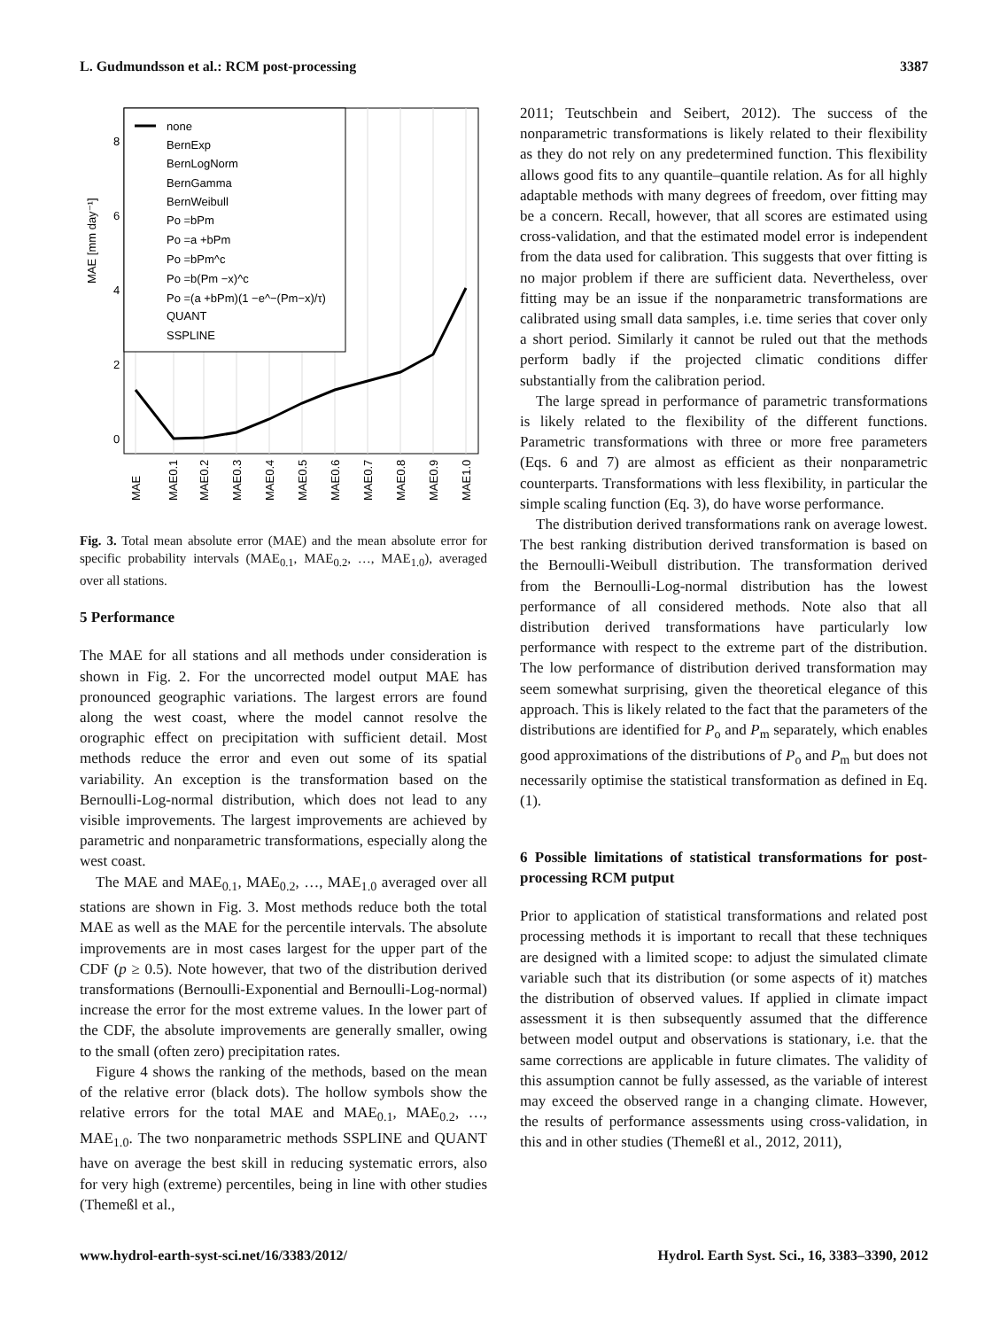L. Gudmundsson et al.: RCM post-processing 3387
0
2
4
6
8
MAE [mm day⁻¹]
MAE
MAE0.1
MAE0.2
MAE0.3
MAE0.4
MAE0.5
MAE0.6
MAE0.7
MAE0.8
MAE0.9
MAE1.0
none
BernExp
BernLogNorm
BernGamma
BernWeibull
Po =bPm
Po =a +bPm
Po =bPm^c
Po =b(Pm −x)^c
Po =(a +bPm)(1 −e^−(Pm−x)/τ)
QUANT
SSPLINE
Fig. 3. Total mean absolute error (MAE) and the mean absolute error for specific probability intervals (MAE<sub>0.1</sub>, MAE<sub>0.2</sub>, …, MAE<sub>1.0</sub>), averaged over all stations.
5 Performance
The MAE for all stations and all methods under consideration is shown in Fig. 2. For the uncorrected model output MAE has pronounced geographic variations. The largest errors are found along the west coast, where the model cannot resolve the orographic effect on precipitation with sufficient detail. Most methods reduce the error and even out some of its spatial variability. An exception is the transformation based on the Bernoulli-Log-normal distribution, which does not lead to any visible improvements. The largest improvements are achieved by parametric and nonparametric transformations, especially along the west coast.
The MAE and MAE<sub>0.1</sub>, MAE<sub>0.2</sub>, …, MAE<sub>1.0</sub> averaged over all stations are shown in Fig. 3. Most methods reduce both the total MAE as well as the MAE for the percentile intervals. The absolute improvements are in most cases largest for the upper part of the CDF (p ≥ 0.5). Note however, that two of the distribution derived transformations (Bernoulli-Exponential and Bernoulli-Log-normal) increase the error for the most extreme values. In the lower part of the CDF, the absolute improvements are generally smaller, owing to the small (often zero) precipitation rates.
Figure 4 shows the ranking of the methods, based on the mean of the relative error (black dots). The hollow symbols show the relative errors for the total MAE and MAE<sub>0.1</sub>, MAE<sub>0.2</sub>, …, MAE<sub>1.0</sub>. The two nonparametric methods SSPLINE and QUANT have on average the best skill in reducing systematic errors, also for very high (extreme) percentiles, being in line with other studies (Themeßl et al.,
2011; Teutschbein and Seibert, 2012). The success of the nonparametric transformations is likely related to their flexibility as they do not rely on any predetermined function. This flexibility allows good fits to any quantile–quantile relation. As for all highly adaptable methods with many degrees of freedom, over fitting may be a concern. Recall, however, that all scores are estimated using cross-validation, and that the estimated model error is independent from the data used for calibration. This suggests that over fitting is no major problem if there are sufficient data. Nevertheless, over fitting may be an issue if the nonparametric transformations are calibrated using small data samples, i.e. time series that cover only a short period. Similarly it cannot be ruled out that the methods perform badly if the projected climatic conditions differ substantially from the calibration period.
The large spread in performance of parametric transformations is likely related to the flexibility of the different functions. Parametric transformations with three or more free parameters (Eqs. 6 and 7) are almost as efficient as their nonparametric counterparts. Transformations with less flexibility, in particular the simple scaling function (Eq. 3), do have worse performance.
The distribution derived transformations rank on average lowest. The best ranking distribution derived transformation is based on the Bernoulli-Weibull distribution. The transformation derived from the Bernoulli-Log-normal distribution has the lowest performance of all considered methods. Note also that all distribution derived transformations have particularly low performance with respect to the extreme part of the distribution. The low performance of distribution derived transformation may seem somewhat surprising, given the theoretical elegance of this approach. This is likely related to the fact that the parameters of the distributions are identified for P<sub>o</sub> and P<sub>m</sub> separately, which enables good approximations of the distributions of P<sub>o</sub> and P<sub>m</sub> but does not necessarily optimise the statistical transformation as defined in Eq. (1).
6 Possible limitations of statistical transformations for post-processing RCM putput
Prior to application of statistical transformations and related post processing methods it is important to recall that these techniques are designed with a limited scope: to adjust the simulated climate variable such that its distribution (or some aspects of it) matches the distribution of observed values. If applied in climate impact assessment it is then subsequently assumed that the difference between model output and observations is stationary, i.e. that the same corrections are applicable in future climates. The validity of this assumption cannot be fully assessed, as the variable of interest may exceed the observed range in a changing climate. However, the results of performance assessments using cross-validation, in this and in other studies (Themeßl et al., 2012, 2011),
www.hydrol-earth-syst-sci.net/16/3383/2012/ Hydrol. Earth Syst. Sci., 16, 3383–3390, 2012